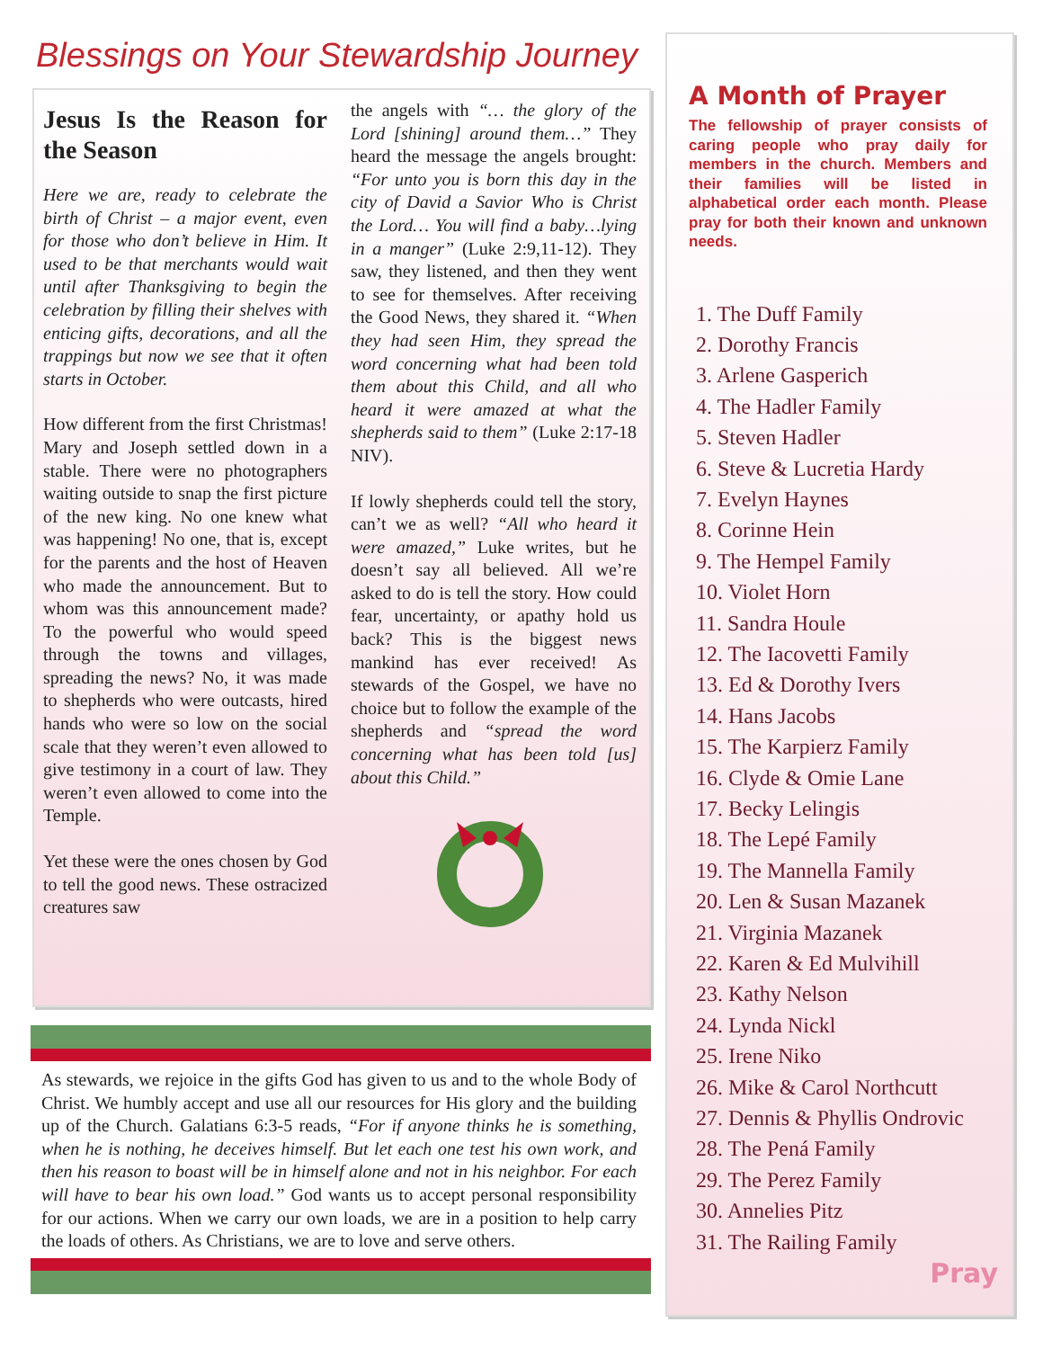Blessings on Your Stewardship Journey
Jesus Is the Reason for the Season
Here we are, ready to celebrate the birth of Christ – a major event, even for those who don’t believe in Him. It used to be that merchants would wait until after Thanksgiving to begin the celebration by filling their shelves with enticing gifts, decorations, and all the trappings but now we see that it often starts in October.
How different from the first Christmas! Mary and Joseph settled down in a stable. There were no photographers waiting outside to snap the first picture of the new king. No one knew what was happening! No one, that is, except for the parents and the host of Heaven who made the announcement. But to whom was this announcement made? To the powerful who would speed through the towns and villages, spreading the news? No, it was made to shepherds who were outcasts, hired hands who were so low on the social scale that they weren’t even allowed to give testimony in a court of law. They weren’t even allowed to come into the Temple.
Yet these were the ones chosen by God to tell the good news. These ostracized creatures saw
the angels with “… the glory of the Lord [shining] around them…” They heard the message the angels brought: “For unto you is born this day in the city of David a Savior Who is Christ the Lord… You will find a baby…lying in a manger” (Luke 2:9,11-12). They saw, they listened, and then they went to see for themselves. After receiving the Good News, they shared it. “When they had seen Him, they spread the word concerning what had been told them about this Child, and all who heard it were amazed at what the shepherds said to them” (Luke 2:17-18 NIV).
If lowly shepherds could tell the story, can’t we as well? “All who heard it were amazed,” Luke writes, but he doesn’t say all believed. All we’re asked to do is tell the story. How could fear, uncertainty, or apathy hold us back? This is the biggest news mankind has ever received! As stewards of the Gospel, we have no choice but to follow the example of the shepherds and “spread the word concerning what has been told [us] about this Child.”
As stewards, we rejoice in the gifts God has given to us and to the whole Body of Christ. We humbly accept and use all our resources for His glory and the building up of the Church. Galatians 6:3-5 reads, “For if anyone thinks he is something, when he is nothing, he deceives himself. But let each one test his own work, and then his reason to boast will be in himself alone and not in his neighbor. For each will have to bear his own load.” God wants us to accept personal responsibility for our actions. When we carry our own loads, we are in a position to help carry the loads of others. As Christians, we are to love and serve others.
A Month of Prayer
The fellowship of prayer consists of caring people who pray daily for members in the church. Members and their families will be listed in alphabetical order each month. Please pray for both their known and unknown needs.
1. The Duff Family
2. Dorothy Francis
3. Arlene Gasperich
4. The Hadler Family
5. Steven Hadler
6. Steve & Lucretia Hardy
7. Evelyn Haynes
8. Corinne Hein
9. The Hempel Family
10. Violet Horn
11. Sandra Houle
12. The Iacovetti Family
13. Ed & Dorothy Ivers
14. Hans Jacobs
15. The Karpierz Family
16. Clyde & Omie Lane
17. Becky Lelingis
18. The Lepé Family
19. The Mannella Family
20. Len & Susan Mazanek
21. Virginia Mazanek
22. Karen & Ed Mulvihill
23. Kathy Nelson
24. Lynda Nickl
25. Irene Niko
26. Mike & Carol Northcutt
27. Dennis & Phyllis Ondrovic
28. The Pená Family
29. The Perez Family
30. Annelies Pitz
31. The Railing Family
Pray